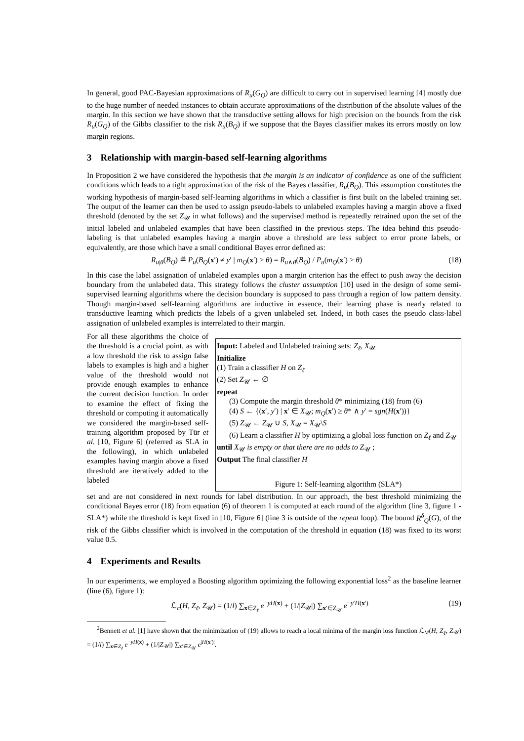In general, good PAC-Bayesian approximations of R<sub>u</sub>(G<sub>Q</sub>) are difficult to carry out in supervised learning [4] mostly due to the huge number of needed instances to obtain accurate approximations of the distribution of the absolute values of the margin. In this section we have shown that the transductive setting allows for high precision on the bounds from the risk R<sub>u</sub>(G<sub>Q</sub>) of the Gibbs classifier to the risk R<sub>u</sub>(B<sub>Q</sub>) if we suppose that the Bayes classifier makes its errors mostly on low margin regions.
3 Relationship with margin-based self-learning algorithms
In Proposition 2 we have considered the hypothesis that the margin is an indicator of confidence as one of the sufficient conditions which leads to a tight approximation of the risk of the Bayes classifier, R<sub>u</sub>(B<sub>Q</sub>). This assumption constitutes the working hypothesis of margin-based self-learning algorithms in which a classifier is first built on the labeled training set. The output of the learner can then be used to assign pseudo-labels to unlabeled examples having a margin above a fixed threshold (denoted by the set Z<sub>𝒰</sub> in what follows) and the supervised method is repeatedly retrained upon the set of the initial labeled and unlabeled examples that have been classified in the previous steps. The idea behind this pseudo-labeling is that unlabeled examples having a margin above a threshold are less subject to error prone labels, or equivalently, are those which have a small conditional Bayes error defined as:
R<sub>u|θ</sub>(B<sub>Q</sub>) ≝ P<sub>u</sub>(B<sub>Q</sub>(x′) ≠ y′ | m<sub>Q</sub>(x′) > θ) = R<sub>u∧θ</sub>(B<sub>Q</sub>) / P<sub>u</sub>(m<sub>Q</sub>(x′) > θ) (18)
In this case the label assignation of unlabeled examples upon a margin criterion has the effect to push away the decision boundary from the unlabeled data. This strategy follows the cluster assumption [10] used in the design of some semi-supervised learning algorithms where the decision boundary is supposed to pass through a region of low pattern density. Though margin-based self-learning algorithms are inductive in essence, their learning phase is nearly related to transductive learning which predicts the labels of a given unlabeled set. Indeed, in both cases the pseudo class-label assignation of unlabeled examples is interrelated to their margin.
For all these algorithms the choice of the threshold is a crucial point, as with a low threshold the risk to assign false labels to examples is high and a higher value of the threshold would not provide enough examples to enhance the current decision function. In order to examine the effect of fixing the threshold or computing it automatically we considered the margin-based self-training algorithm proposed by Tür et al. [10, Figure 6] (referred as SLA in the following), in which unlabeled examples having margin above a fixed threshold are iteratively added to the labeled
Input: Labeled and Unlabeled training sets: Z<sub>ℓ</sub>, X<sub>𝒰</sub>
Initialize
(1) Train a classifier H on Z<sub>ℓ</sub>
(2) Set Z<sub>𝒰</sub> ← ∅
repeat
(3) Compute the margin threshold θ* minimizing (18) from (6)
(4) S ← {(x′, y′) | x′ ∈ X<sub>𝒰</sub>; m<sub>Q</sub>(x′) ≥ θ* ∧ y′ = sgn(H(x′))}
(5) Z<sub>𝒰</sub> ← Z<sub>𝒰</sub> ∪ S, X<sub>𝒰</sub> = X<sub>𝒰</sub>\S
(6) Learn a classifier H by optimizing a global loss function on Z<sub>ℓ</sub> and Z<sub>𝒰</sub>
until X<sub>𝒰</sub> is empty or that there are no adds to Z<sub>𝒰</sub> ;
Output The final classifier H
Figure 1: Self-learning algorithm (SLA*)
set and are not considered in next rounds for label distribution. In our approach, the best threshold minimizing the conditional Bayes error (18) from equation (6) of theorem 1 is computed at each round of the algorithm (line 3, figure 1 - SLA*) while the threshold is kept fixed in [10, Figure 6] (line 3 is outside of the repeat loop). The bound R<sup>δ</sup><sub>Q</sub>(G), of the risk of the Gibbs classifier which is involved in the computation of the threshold in equation (18) was fixed to its worst value 0.5.
4 Experiments and Results
In our experiments, we employed a Boosting algorithm optimizing the following exponential loss<sup>2</sup> as the baseline learner (line (6), figure 1):
ℒ<sub>c</sub>(H, Z<sub>ℓ</sub>, Z<sub>𝒰</sub>) = (1/l) ∑<sub>x∈Z<sub>ℓ</sub></sub> e<sup>−yH(x)</sup> + (1/|Z<sub>𝒰</sub>|) ∑<sub>x′∈Z<sub>𝒰</sub></sub> e<sup>−y′H(x′)</sup> (19)
<sup>2</sup> Bennett et al. [1] have shown that the minimization of (19) allows to reach a local minima of the margin loss function ℒ<sub>M</sub>(H, Z<sub>ℓ</sub>, Z<sub>𝒰</sub>) = (1/l) ∑<sub>x∈Z<sub>ℓ</sub></sub> e<sup>−yH(x)</sup> + (1/|Z<sub>𝒰</sub>|) ∑<sub>x′∈Z<sub>𝒰</sub></sub> e<sup>|H(x′)|</sup>.